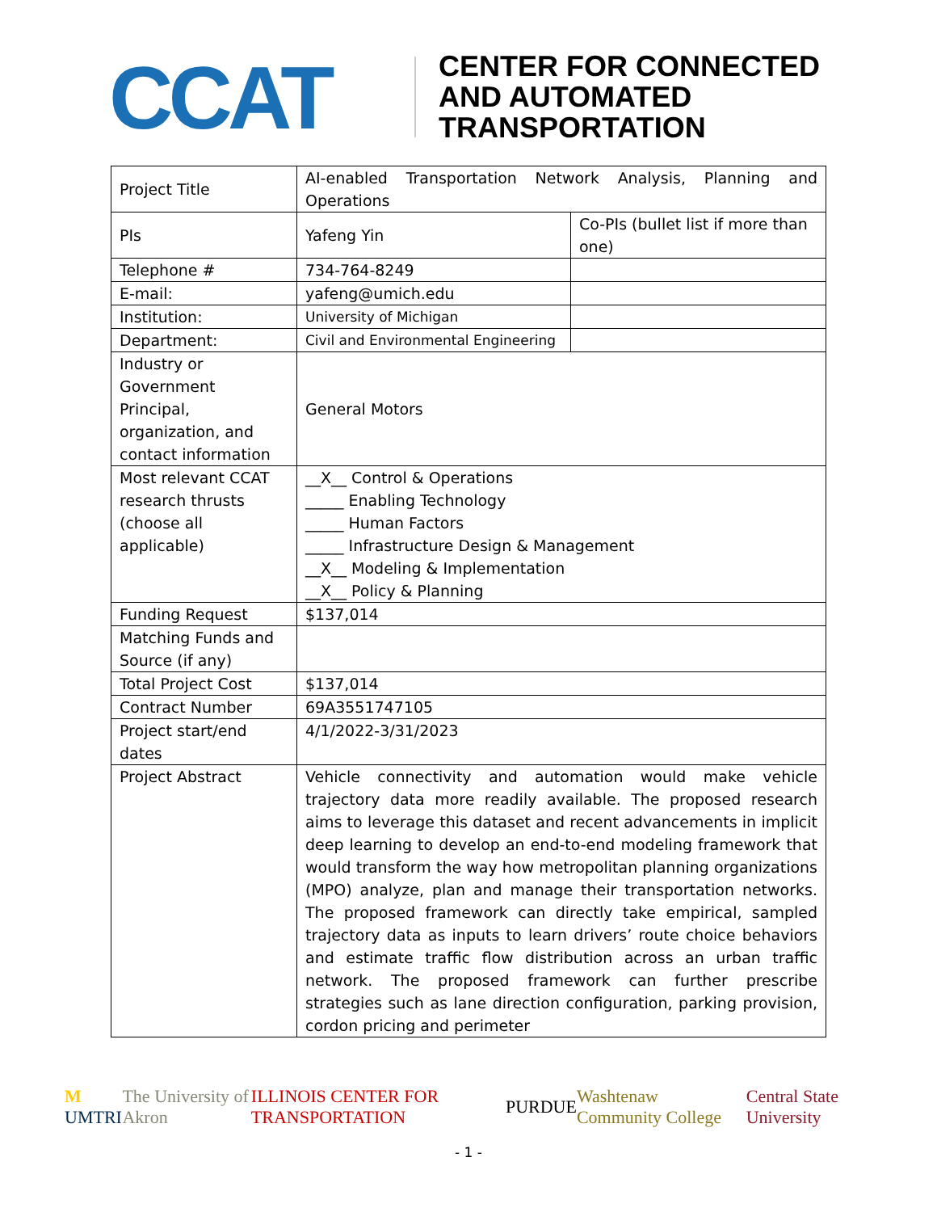CCAT
CENTER FOR CONNECTED
AND AUTOMATED
TRANSPORTATION
| Project Title | AI-enabled Transportation Network Analysis, Planning and Operations | |
| PIs | Yafeng Yin | Co-PIs (bullet list if more than one) |
| Telephone # | 734-764-8249 | |
| E-mail: | yafeng@umich.edu | |
| Institution: | University of Michigan | |
| Department: | Civil and Environmental Engineering | |
| Industry or Government Principal, organization, and contact information | General Motors | |
| Most relevant CCAT research thrusts (choose all applicable) | __X__ Control & Operations _____ Enabling Technology _____ Human Factors _____ Infrastructure Design & Management __X__ Modeling & Implementation __X__ Policy & Planning | |
| Funding Request | $137,014 | |
| Matching Funds and Source (if any) | | |
| Total Project Cost | $137,014 | |
| Contract Number | 69A3551747105 | |
| Project start/end dates | 4/1/2022-3/31/2023 | |
| Project Abstract | Vehicle connectivity and automation would make vehicle trajectory data more readily available. The proposed research aims to leverage this dataset and recent advancements in implicit deep learning to develop an end-to-end modeling framework that would transform the way how metropolitan planning organizations (MPO) analyze, plan and manage their transportation networks. The proposed framework can directly take empirical, sampled trajectory data as inputs to learn drivers’ route choice behaviors and estimate traffic flow distribution across an urban traffic network. The proposed framework can further prescribe strategies such as lane direction configuration, parking provision, cordon pricing and perimeter | |
M UMTRI The University of Akron ILLINOIS CENTER FOR TRANSPORTATION PURDUE Washtenaw Community College Central State University
- 1 -